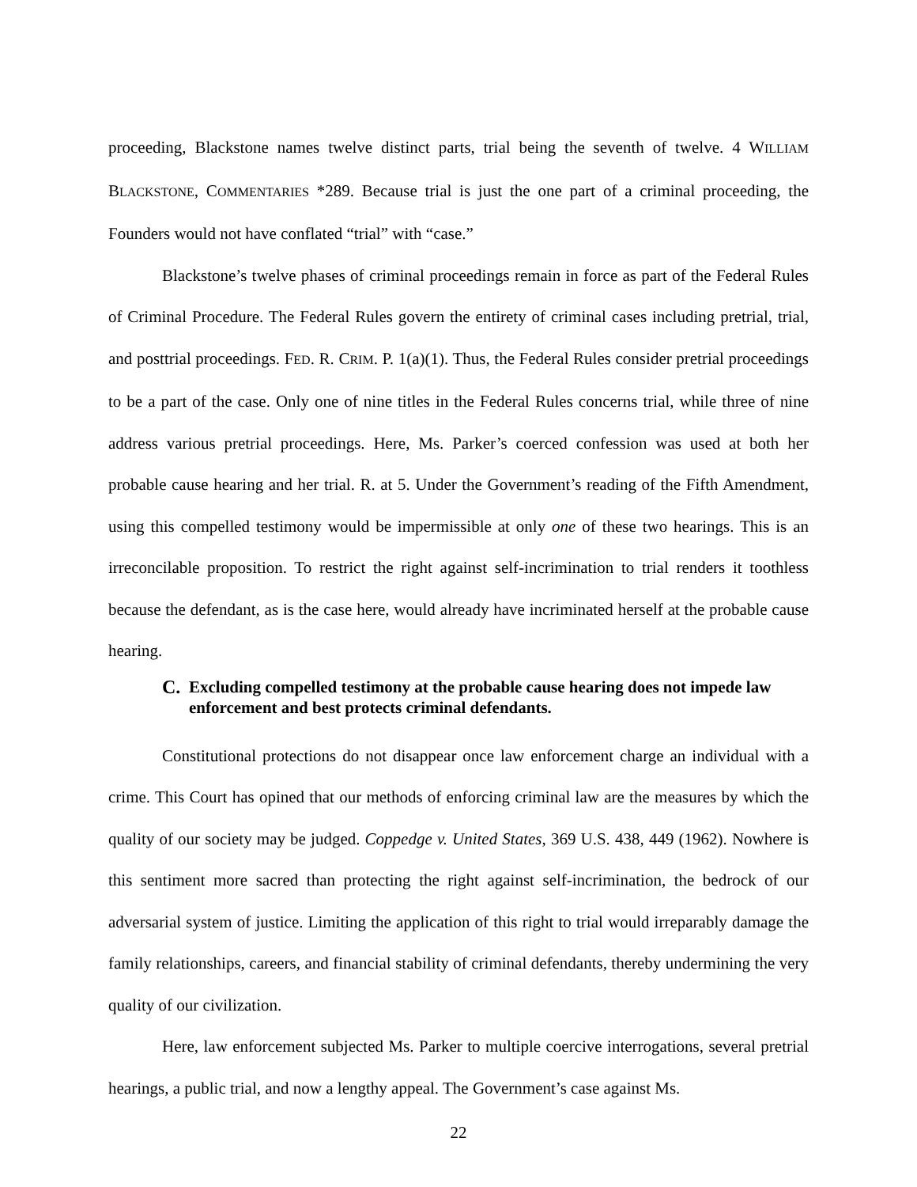proceeding, Blackstone names twelve distinct parts, trial being the seventh of twelve. 4 WILLIAM BLACKSTONE, COMMENTARIES *289. Because trial is just the one part of a criminal proceeding, the Founders would not have conflated “trial” with “case.”
Blackstone’s twelve phases of criminal proceedings remain in force as part of the Federal Rules of Criminal Procedure. The Federal Rules govern the entirety of criminal cases including pretrial, trial, and posttrial proceedings. FED. R. CRIM. P. 1(a)(1). Thus, the Federal Rules consider pretrial proceedings to be a part of the case. Only one of nine titles in the Federal Rules concerns trial, while three of nine address various pretrial proceedings. Here, Ms. Parker’s coerced confession was used at both her probable cause hearing and her trial. R. at 5. Under the Government’s reading of the Fifth Amendment, using this compelled testimony would be impermissible at only one of these two hearings. This is an irreconcilable proposition. To restrict the right against self-incrimination to trial renders it toothless because the defendant, as is the case here, would already have incriminated herself at the probable cause hearing.
C. Excluding compelled testimony at the probable cause hearing does not impede law enforcement and best protects criminal defendants.
Constitutional protections do not disappear once law enforcement charge an individual with a crime. This Court has opined that our methods of enforcing criminal law are the measures by which the quality of our society may be judged. Coppedge v. United States, 369 U.S. 438, 449 (1962). Nowhere is this sentiment more sacred than protecting the right against self-incrimination, the bedrock of our adversarial system of justice. Limiting the application of this right to trial would irreparably damage the family relationships, careers, and financial stability of criminal defendants, thereby undermining the very quality of our civilization.
Here, law enforcement subjected Ms. Parker to multiple coercive interrogations, several pretrial hearings, a public trial, and now a lengthy appeal. The Government’s case against Ms.
22